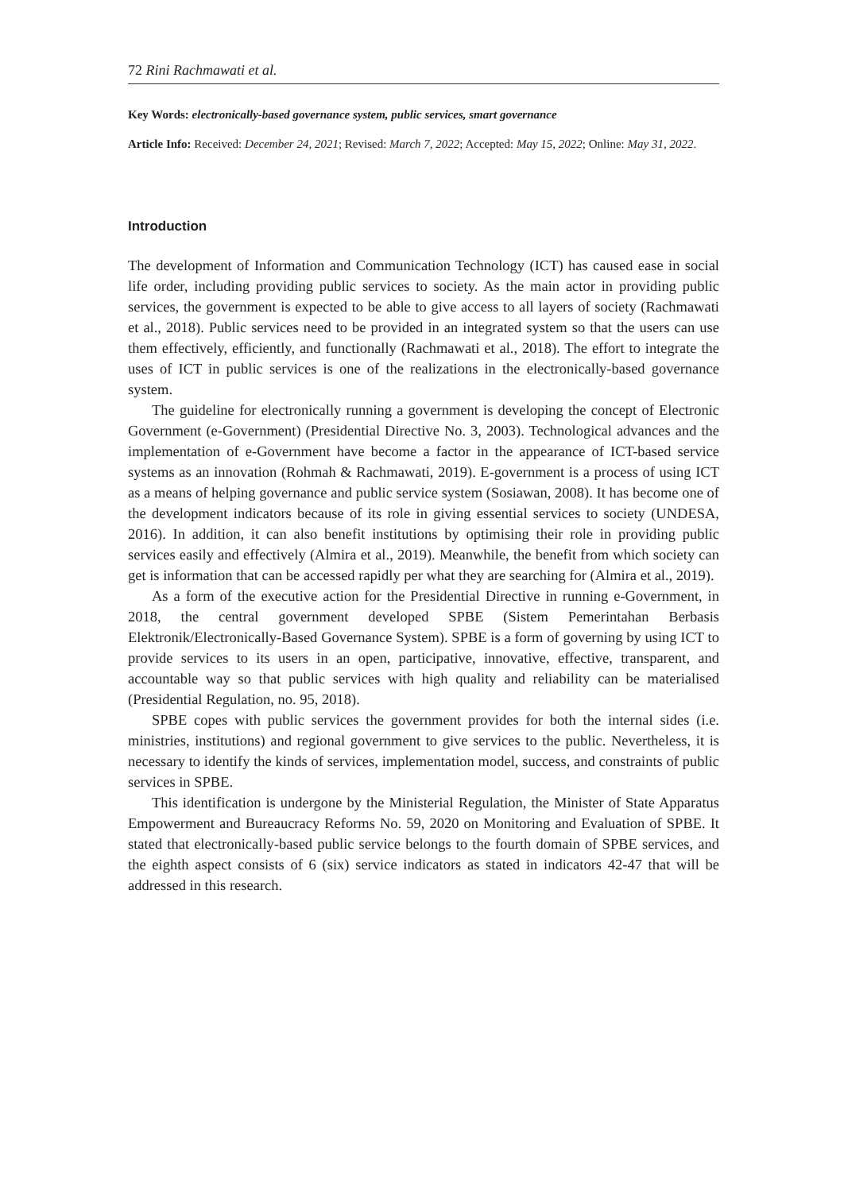72 Rini Rachmawati et al.
Key Words: electronically-based governance system, public services, smart governance
Article Info: Received: December 24, 2021; Revised: March 7, 2022; Accepted: May 15, 2022; Online: May 31, 2022.
Introduction
The development of Information and Communication Technology (ICT) has caused ease in social life order, including providing public services to society. As the main actor in providing public services, the government is expected to be able to give access to all layers of society (Rachmawati et al., 2018). Public services need to be provided in an integrated system so that the users can use them effectively, efficiently, and functionally (Rachmawati et al., 2018). The effort to integrate the uses of ICT in public services is one of the realizations in the electronically-based governance system.
The guideline for electronically running a government is developing the concept of Electronic Government (e-Government) (Presidential Directive No. 3, 2003). Technological advances and the implementation of e-Government have become a factor in the appearance of ICT-based service systems as an innovation (Rohmah & Rachmawati, 2019). E-government is a process of using ICT as a means of helping governance and public service system (Sosiawan, 2008). It has become one of the development indicators because of its role in giving essential services to society (UNDESA, 2016). In addition, it can also benefit institutions by optimising their role in providing public services easily and effectively (Almira et al., 2019). Meanwhile, the benefit from which society can get is information that can be accessed rapidly per what they are searching for (Almira et al., 2019).
As a form of the executive action for the Presidential Directive in running e-Government, in 2018, the central government developed SPBE (Sistem Pemerintahan Berbasis Elektronik/Electronically-Based Governance System). SPBE is a form of governing by using ICT to provide services to its users in an open, participative, innovative, effective, transparent, and accountable way so that public services with high quality and reliability can be materialised (Presidential Regulation, no. 95, 2018).
SPBE copes with public services the government provides for both the internal sides (i.e. ministries, institutions) and regional government to give services to the public. Nevertheless, it is necessary to identify the kinds of services, implementation model, success, and constraints of public services in SPBE.
This identification is undergone by the Ministerial Regulation, the Minister of State Apparatus Empowerment and Bureaucracy Reforms No. 59, 2020 on Monitoring and Evaluation of SPBE. It stated that electronically-based public service belongs to the fourth domain of SPBE services, and the eighth aspect consists of 6 (six) service indicators as stated in indicators 42-47 that will be addressed in this research.